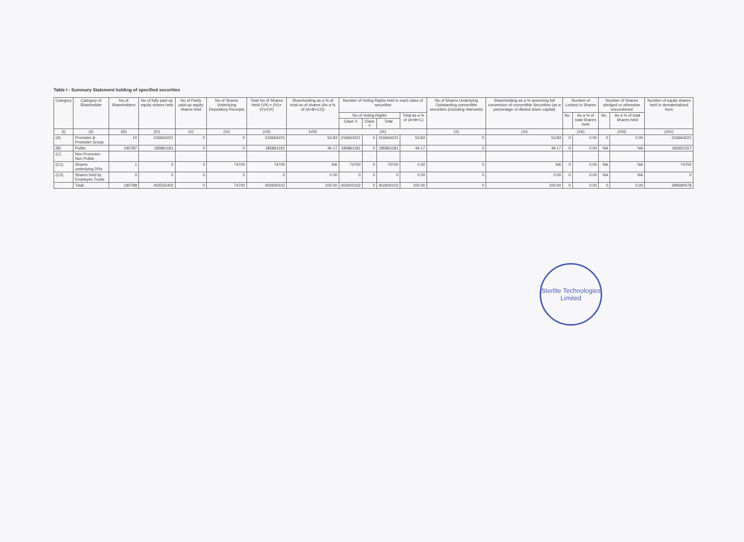Table I - Summary Statement holding of specified securities
| Category | Category of Shareholder | No of Shareholders | No of fully paid up equity shares held | No of Partly paid-up equity shares held | No of Shares Underlying Depository Receipts | Total No of Shares Held (VII) = (IV)+(V)+(VI) | Shareholding as a % of total no of shares (As a % of (A+B+C2)) | Number of Voting Rights held in each class of securities | | | | No of Shares Underlying Outstanding convertible securities (including Warrants) | Shareholding as a % assuming full conversion of convertible Securities (as a percentage of diluted share capital) | Number of Locked in Shares | | Number of Shares pledged or otherwise encumbered | | Number of equity shares held in dematerialized form |
| --- | --- | --- | --- | --- | --- | --- | --- | --- | --- | --- | --- | --- | --- | --- | --- | --- | --- | --- |
| | | | | | | | | No of Voting Rights | | | Total as a % of (A+B+C) | | | No. | As a % of total Shares held | No. | As a % of total Shares held | |
| | | | | | | | | Class X | Class Y | Total | | | | | | | | |
| (I) | (II) | (III) | (IV) | (V) | (VI) | (VII) | (VIII) | (IX) | | | | (X) | (XI) | (XII) | | (XIII) | | (XIV) |
| (A) | Promoter & Promoter Group | 10 | 216664221 | 0 | 0 | 216664221 | 53.83 | 216664221 | 0 | 216664221 | 53.83 | 0 | 53.83 | 0 | 0.00 | 0 | 0.00 | 216664221 |
| (B) | Public | 190787 | 185861181 | 0 | 0 | 185861181 | 46.17 | 185861181 | 0 | 185861181 | 46.17 | 0 | 46.17 | 0 | 0.00 | NA | NA | 182651157 |
| (C) | Non Promoter-Non Public | | | | | | | | | | | | | | | | | |
| (C1) | Shares underlying DRs | 1 | 0 | 0 | 74700 | 74700 | NA | 74700 | 0 | 74700 | 0.02 | 0 | NA | 0 | 0.00 | NA | NA | 74700 |
| (C2) | Shares held by Employes Trusts | 0 | 0 | 0 | 0 | 0 | 0.00 | 0 | 0 | 0 | 0.00 | 0 | 0.00 | 0 | 0.00 | NA | NA | 0 |
| | Total: | 190798 | 402525402 | 0 | 74700 | 402600102 | 100.00 | 402600102 | 0 | 402600102 | 100.00 | 0 | 100.00 | 0 | 0.00 | 0 | 0.00 | 399390078 |
Sterlite Technologies Limited